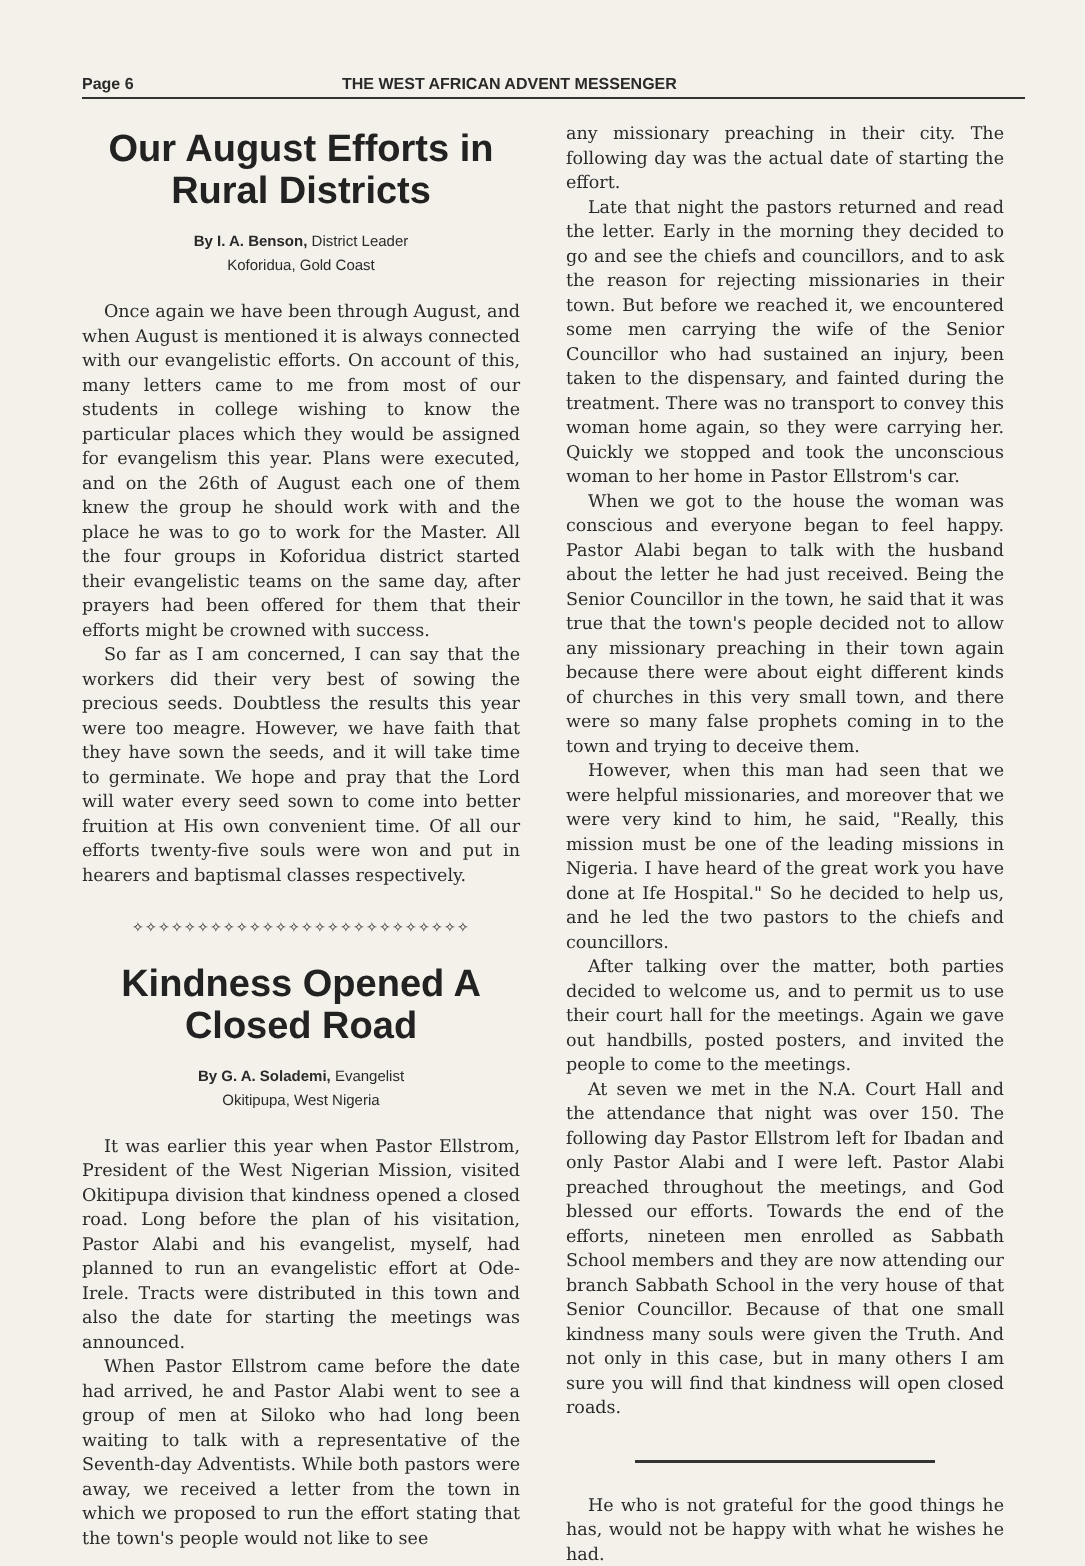Page 6 THE WEST AFRICAN ADVENT MESSENGER
Our August Efforts in Rural Districts
By I. A. Benson, District Leader
Koforidua, Gold Coast
Once again we have been through August, and when August is mentioned it is always connected with our evangelistic efforts. On account of this, many letters came to me from most of our students in college wishing to know the particular places which they would be assigned for evangelism this year. Plans were executed, and on the 26th of August each one of them knew the group he should work with and the place he was to go to work for the Master. All the four groups in Koforidua district started their evangelistic teams on the same day, after prayers had been offered for them that their efforts might be crowned with success.
So far as I am concerned, I can say that the workers did their very best of sowing the precious seeds. Doubtless the results this year were too meagre. However, we have faith that they have sown the seeds, and it will take time to germinate. We hope and pray that the Lord will water every seed sown to come into better fruition at His own convenient time. Of all our efforts twenty-five souls were won and put in hearers and baptismal classes respectively.
✧✧✧✧✧✧✧✧✧✧✧✧✧✧✧✧✧✧✧✧✧✧✧✧✧✧
Kindness Opened A Closed Road
By G. A. Solademi, Evangelist
Okitipupa, West Nigeria
It was earlier this year when Pastor Ellstrom, President of the West Nigerian Mission, visited Okitipupa division that kindness opened a closed road. Long before the plan of his visitation, Pastor Alabi and his evangelist, myself, had planned to run an evangelistic effort at Ode-Irele. Tracts were distributed in this town and also the date for starting the meetings was announced.
When Pastor Ellstrom came before the date had arrived, he and Pastor Alabi went to see a group of men at Siloko who had long been waiting to talk with a representative of the Seventh-day Adventists. While both pastors were away, we received a letter from the town in which we proposed to run the effort stating that the town's people would not like to see
any missionary preaching in their city. The following day was the actual date of starting the effort.
Late that night the pastors returned and read the letter. Early in the morning they decided to go and see the chiefs and councillors, and to ask the reason for rejecting missionaries in their town. But before we reached it, we encountered some men carrying the wife of the Senior Councillor who had sustained an injury, been taken to the dispensary, and fainted during the treatment. There was no transport to convey this woman home again, so they were carrying her. Quickly we stopped and took the unconscious woman to her home in Pastor Ellstrom's car.
When we got to the house the woman was conscious and everyone began to feel happy. Pastor Alabi began to talk with the husband about the letter he had just received. Being the Senior Councillor in the town, he said that it was true that the town's people decided not to allow any missionary preaching in their town again because there were about eight different kinds of churches in this very small town, and there were so many false prophets coming in to the town and trying to deceive them.
However, when this man had seen that we were helpful missionaries, and moreover that we were very kind to him, he said, "Really, this mission must be one of the leading missions in Nigeria. I have heard of the great work you have done at Ife Hospital." So he decided to help us, and he led the two pastors to the chiefs and councillors.
After talking over the matter, both parties decided to welcome us, and to permit us to use their court hall for the meetings. Again we gave out handbills, posted posters, and invited the people to come to the meetings.
At seven we met in the N.A. Court Hall and the attendance that night was over 150. The following day Pastor Ellstrom left for Ibadan and only Pastor Alabi and I were left. Pastor Alabi preached throughout the meetings, and God blessed our efforts. Towards the end of the efforts, nineteen men enrolled as Sabbath School members and they are now attending our branch Sabbath School in the very house of that Senior Councillor. Because of that one small kindness many souls were given the Truth. And not only in this case, but in many others I am sure you will find that kindness will open closed roads.
He who is not grateful for the good things he has, would not be happy with what he wishes he had.